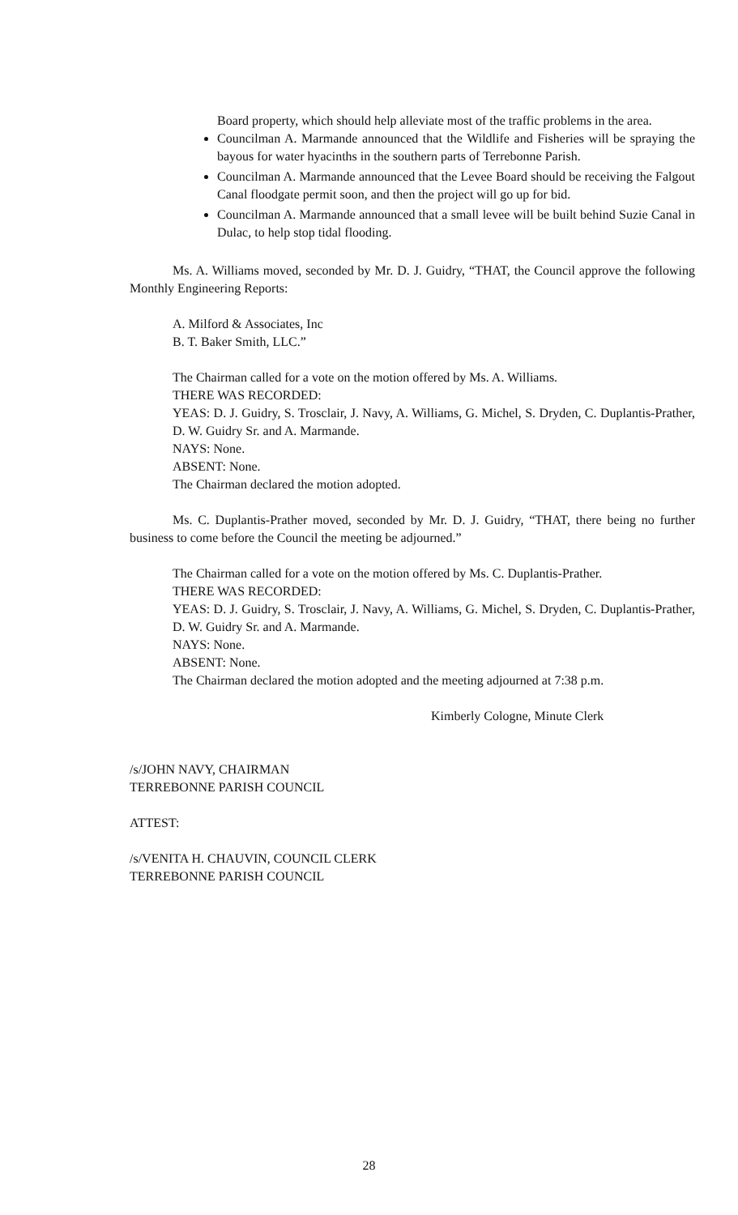Board property, which should help alleviate most of the traffic problems in the area.
Councilman A. Marmande announced that the Wildlife and Fisheries will be spraying the bayous for water hyacinths in the southern parts of Terrebonne Parish.
Councilman A. Marmande announced that the Levee Board should be receiving the Falgout Canal floodgate permit soon, and then the project will go up for bid.
Councilman A. Marmande announced that a small levee will be built behind Suzie Canal in Dulac, to help stop tidal flooding.
Ms. A. Williams moved, seconded by Mr. D. J. Guidry, “THAT, the Council approve the following Monthly Engineering Reports:
A. Milford & Associates, Inc
B. T. Baker Smith, LLC.”
The Chairman called for a vote on the motion offered by Ms. A. Williams.
THERE WAS RECORDED:
YEAS: D. J. Guidry, S. Trosclair, J. Navy, A. Williams, G. Michel, S. Dryden, C. Duplantis-Prather, D. W. Guidry Sr. and A. Marmande.
NAYS: None.
ABSENT: None.
The Chairman declared the motion adopted.
Ms. C. Duplantis-Prather moved, seconded by Mr. D. J. Guidry, “THAT, there being no further business to come before the Council the meeting be adjourned.”
The Chairman called for a vote on the motion offered by Ms. C. Duplantis-Prather.
THERE WAS RECORDED:
YEAS: D. J. Guidry, S. Trosclair, J. Navy, A. Williams, G. Michel, S. Dryden, C. Duplantis-Prather, D. W. Guidry Sr. and A. Marmande.
NAYS: None.
ABSENT: None.
The Chairman declared the motion adopted and the meeting adjourned at 7:38 p.m.
Kimberly Cologne, Minute Clerk
/s/JOHN NAVY, CHAIRMAN
TERREBONNE PARISH COUNCIL
ATTEST:
/s/VENITA H. CHAUVIN, COUNCIL CLERK
TERREBONNE PARISH COUNCIL
28